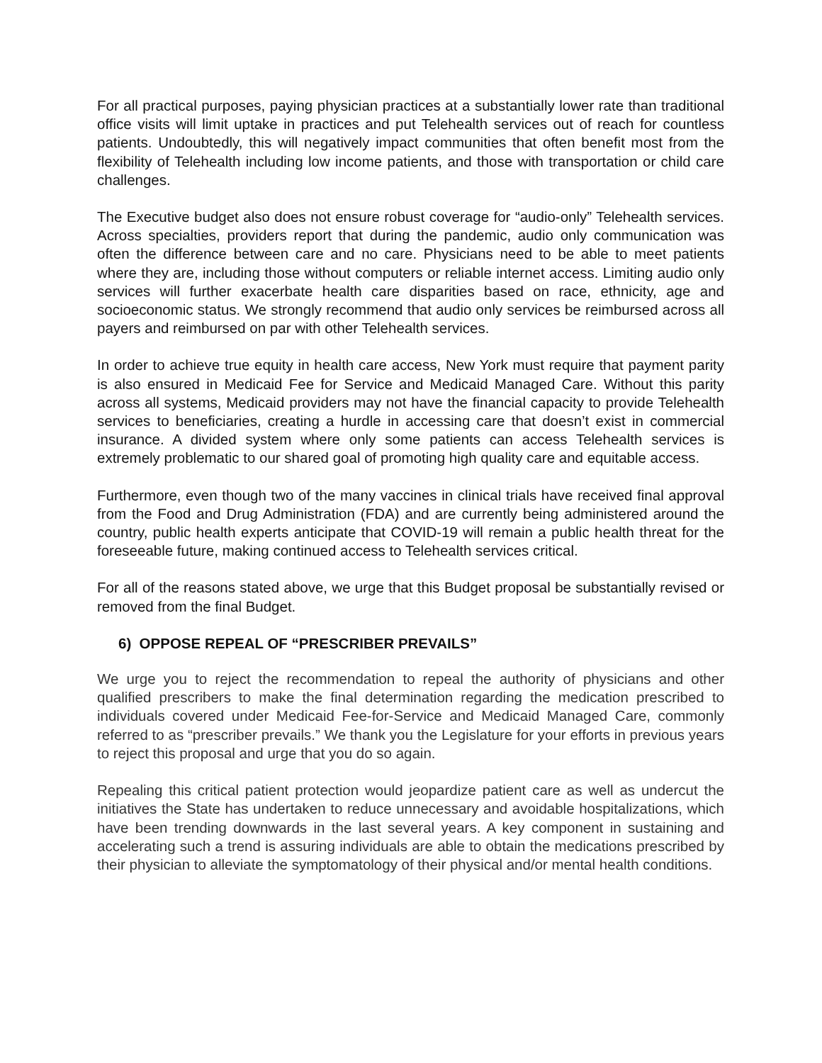For all practical purposes, paying physician practices at a substantially lower rate than traditional office visits will limit uptake in practices and put Telehealth services out of reach for countless patients. Undoubtedly, this will negatively impact communities that often benefit most from the flexibility of Telehealth including low income patients, and those with transportation or child care challenges.
The Executive budget also does not ensure robust coverage for “audio-only” Telehealth services. Across specialties, providers report that during the pandemic, audio only communication was often the difference between care and no care. Physicians need to be able to meet patients where they are, including those without computers or reliable internet access. Limiting audio only services will further exacerbate health care disparities based on race, ethnicity, age and socioeconomic status. We strongly recommend that audio only services be reimbursed across all payers and reimbursed on par with other Telehealth services.
In order to achieve true equity in health care access, New York must require that payment parity is also ensured in Medicaid Fee for Service and Medicaid Managed Care. Without this parity across all systems, Medicaid providers may not have the financial capacity to provide Telehealth services to beneficiaries, creating a hurdle in accessing care that doesn’t exist in commercial insurance. A divided system where only some patients can access Telehealth services is extremely problematic to our shared goal of promoting high quality care and equitable access.
Furthermore, even though two of the many vaccines in clinical trials have received final approval from the Food and Drug Administration (FDA) and are currently being administered around the country, public health experts anticipate that COVID-19 will remain a public health threat for the foreseeable future, making continued access to Telehealth services critical.
For all of the reasons stated above, we urge that this Budget proposal be substantially revised or removed from the final Budget.
6) OPPOSE REPEAL OF “PRESCRIBER PREVAILS”
We urge you to reject the recommendation to repeal the authority of physicians and other qualified prescribers to make the final determination regarding the medication prescribed to individuals covered under Medicaid Fee-for-Service and Medicaid Managed Care, commonly referred to as “prescriber prevails.” We thank you the Legislature for your efforts in previous years to reject this proposal and urge that you do so again.
Repealing this critical patient protection would jeopardize patient care as well as undercut the initiatives the State has undertaken to reduce unnecessary and avoidable hospitalizations, which have been trending downwards in the last several years. A key component in sustaining and accelerating such a trend is assuring individuals are able to obtain the medications prescribed by their physician to alleviate the symptomatology of their physical and/or mental health conditions.